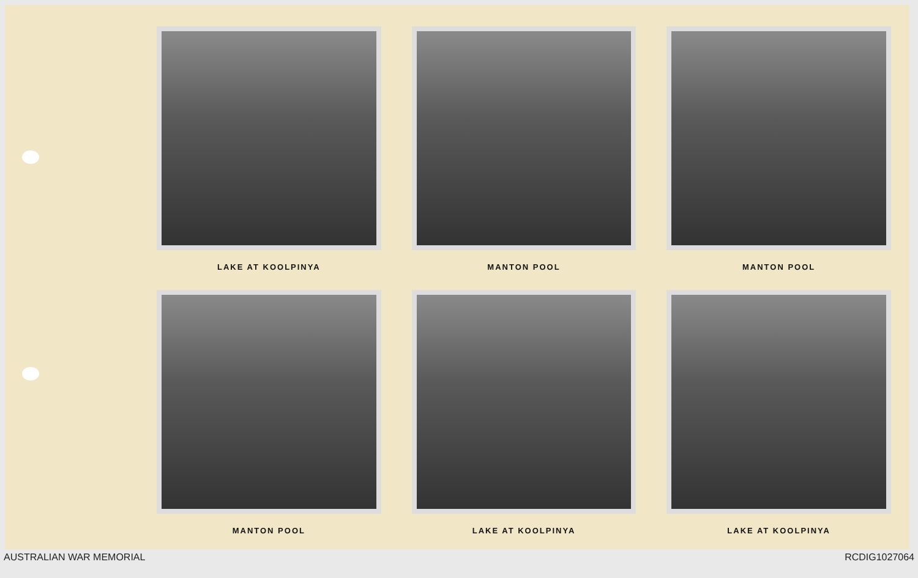LAKE AT KOOLPINYA
MANTON POOL
MANTON POOL
MANTON POOL
LAKE AT KOOLPINYA
LAKE AT KOOLPINYA
AUSTRALIAN WAR MEMORIAL RCDIG1027064